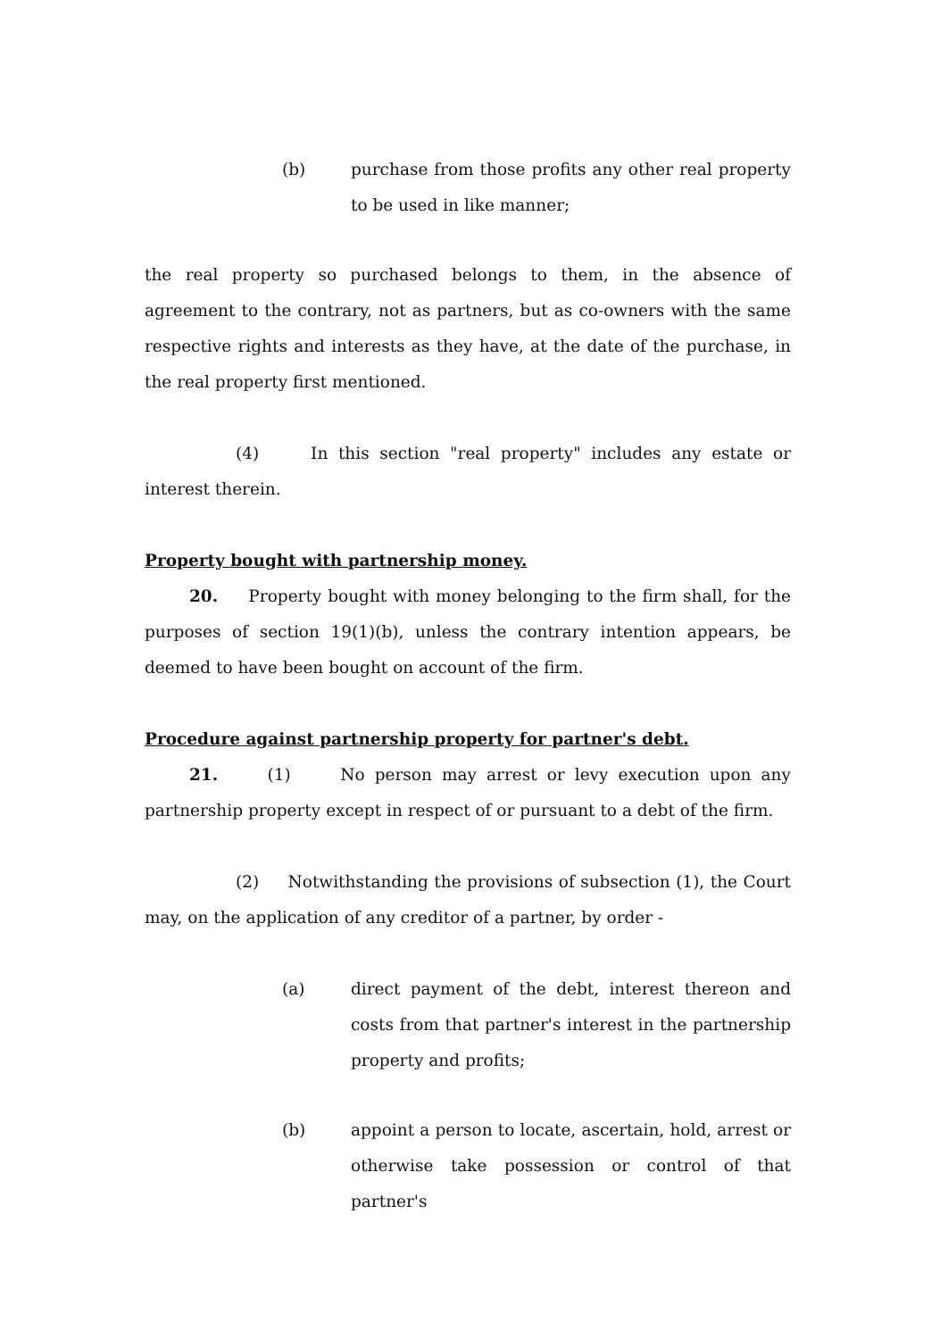(b) purchase from those profits any other real property to be used in like manner;
the real property so purchased belongs to them, in the absence of agreement to the contrary, not as partners, but as co-owners with the same respective rights and interests as they have, at the date of the purchase, in the real property first mentioned.
(4) In this section "real property" includes any estate or interest therein.
Property bought with partnership money.
20. Property bought with money belonging to the firm shall, for the purposes of section 19(1)(b), unless the contrary intention appears, be deemed to have been bought on account of the firm.
Procedure against partnership property for partner's debt.
21. (1) No person may arrest or levy execution upon any partnership property except in respect of or pursuant to a debt of the firm.
(2) Notwithstanding the provisions of subsection (1), the Court may, on the application of any creditor of a partner, by order -
(a) direct payment of the debt, interest thereon and costs from that partner's interest in the partnership property and profits;
(b) appoint a person to locate, ascertain, hold, arrest or otherwise take possession or control of that partner's